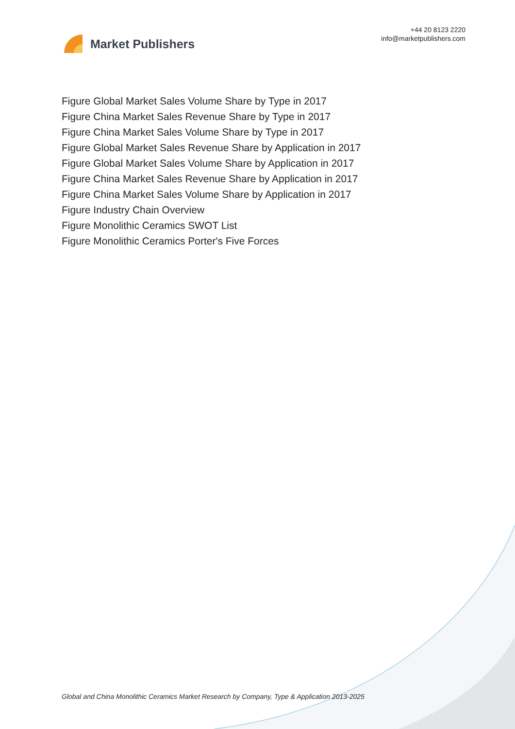Market Publishers
+44 20 8123 2220
info@marketpublishers.com
Figure Global Market Sales Volume Share by Type in 2017
Figure China Market Sales Revenue Share by Type in 2017
Figure China Market Sales Volume Share by Type in 2017
Figure Global Market Sales Revenue Share by Application in 2017
Figure Global Market Sales Volume Share by Application in 2017
Figure China Market Sales Revenue Share by Application in 2017
Figure China Market Sales Volume Share by Application in 2017
Figure Industry Chain Overview
Figure Monolithic Ceramics SWOT List
Figure Monolithic Ceramics Porter's Five Forces
Global and China Monolithic Ceramics Market Research by Company, Type & Application 2013-2025